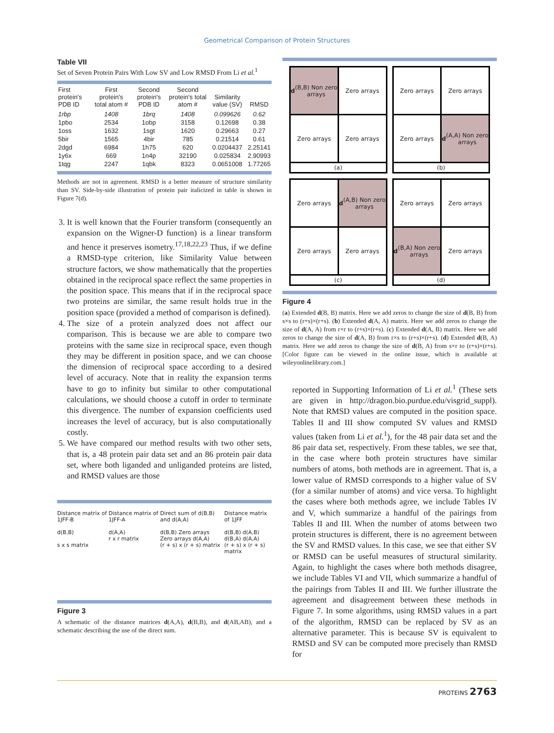Geometrical Comparison of Protein Structures
Table VII
Set of Seven Protein Pairs With Low SV and Low RMSD From Li et al.<sup>1</sup>
| First protein's PDB ID | First protein's total atom # | Second protein's PDB ID | Second protein's total atom # | Similarity value (SV) | RMSD |
| --- | --- | --- | --- | --- | --- |
| 1rbp | 1408 | 1brq | 1408 | 0.099626 | 0.62 |
| 1pbo | 2534 | 1obp | 3158 | 0.12698 | 0.38 |
| 1oss | 1632 | 1sgt | 1620 | 0.29663 | 0.27 |
| 5bir | 1565 | 4bir | 785 | 0.21514 | 0.61 |
| 2dgd | 6984 | 1h75 | 620 | 0.0204437 | 2.25141 |
| 1y6x | 669 | 1n4p | 32190 | 0.025834 | 2.90993 |
| 1tqg | 2247 | 1qbk | 8323 | 0.0651008 | 1.77265 |
Methods are not in agreement. RMSD is a better measure of structure similarity than SV. Side-by-side illustration of protein pair italicized in table is shown in Figure 7(d).
3. It is well known that the Fourier transform (consequently an expansion on the Wigner-D function) is a linear transform and hence it preserves isometry.<sup>17,18,22,23</sup> Thus, if we define a RMSD-type criterion, like Similarity Value between structure factors, we show mathematically that the properties obtained in the reciprocal space reflect the same properties in the position space. This means that if in the reciprocal space two proteins are similar, the same result holds true in the position space (provided a method of comparison is defined).
4. The size of a protein analyzed does not affect our comparison. This is because we are able to compare two proteins with the same size in reciprocal space, even though they may be different in position space, and we can choose the dimension of reciprocal space according to a desired level of accuracy. Note that in reality the expansion terms have to go to infinity but similar to other computational calculations, we should choose a cutoff in order to terminate this divergence. The number of expansion coefficients used increases the level of accuracy, but is also computationally costly.
5. We have compared our method results with two other sets, that is, a 48 protein pair data set and an 86 protein pair data set, where both liganded and unliganded proteins are listed, and RMSD values are those
Distance matrix of 1JFF-B
d(B,B)
s x s matrix
Distance matrix of 1JFF-A
d(A,A)
r x r matrix
Direct sum of d(B,B) and d(A,A)
d(B,B) Zero arrays
Zero arrays d(A,A)
(r + s) x (r + s) matrix
Distance matrix of 1JFF
d(B,B) d(A,B)
d(B,A) d(A,A)
(r + s) x (r + s) matrix
Figure 3
A schematic of the distance matrices d(A,A), d(B,B), and d(AB,AB), and a schematic describing the use of the direct sum.
d (B,B) Non zero arrays
Zero arrays
Zero arrays
Zero arrays
(a)
Zero arrays
Zero arrays
Zero arrays
d (A,A) Non zero arrays
(b)
Zero arrays
d (A,B) Non zero arrays
Zero arrays
Zero arrays
(c)
Zero arrays
Zero arrays
d (B,A) Non zero arrays
Zero arrays
(d)
Figure 4
(a) Extended d(B, B) matrix. Here we add zeros to change the size of d(B, B) from s×s to (r+s)×(r+s). (b) Extended d(A, A) matrix. Here we add zeros to change the size of d(A, A) from r×r to (r+s)×(r+s). (c) Extended d(A, B) matrix. Here we add zeros to change the size of d(A, B) from r×s to (r+s)×(r+s). (d) Extended d(B, A) matrix. Here we add zeros to change the size of d(B, A) from s×r to (r+s)×(r+s). [Color figure can be viewed in the online issue, which is available at wileyonlinelibrary.com.]
reported in Supporting Information of Li et al.<sup>1</sup> (These sets are given in http://dragon.bio.purdue.edu/visgrid_suppl). Note that RMSD values are computed in the position space. Tables II and III show computed SV values and RMSD values (taken from Li et al.<sup>1</sup>), for the 48 pair data set and the 86 pair data set, respectively. From these tables, we see that, in the case where both protein structures have similar numbers of atoms, both methods are in agreement. That is, a lower value of RMSD corresponds to a higher value of SV (for a similar number of atoms) and vice versa. To highlight the cases where both methods agree, we include Tables IV and V, which summarize a handful of the pairings from Tables II and III. When the number of atoms between two protein structures is different, there is no agreement between the SV and RMSD values. In this case, we see that either SV or RMSD can be useful measures of structural similarity. Again, to highlight the cases where both methods disagree, we include Tables VI and VII, which summarize a handful of the pairings from Tables II and III. We further illustrate the agreement and disagreement between these methods in Figure 7. In some algorithms, using RMSD values in a part of the algorithm, RMSD can be replaced by SV as an alternative parameter. This is because SV is equivalent to RMSD and SV can be computed more precisely than RMSD for
PROTEINS 2763